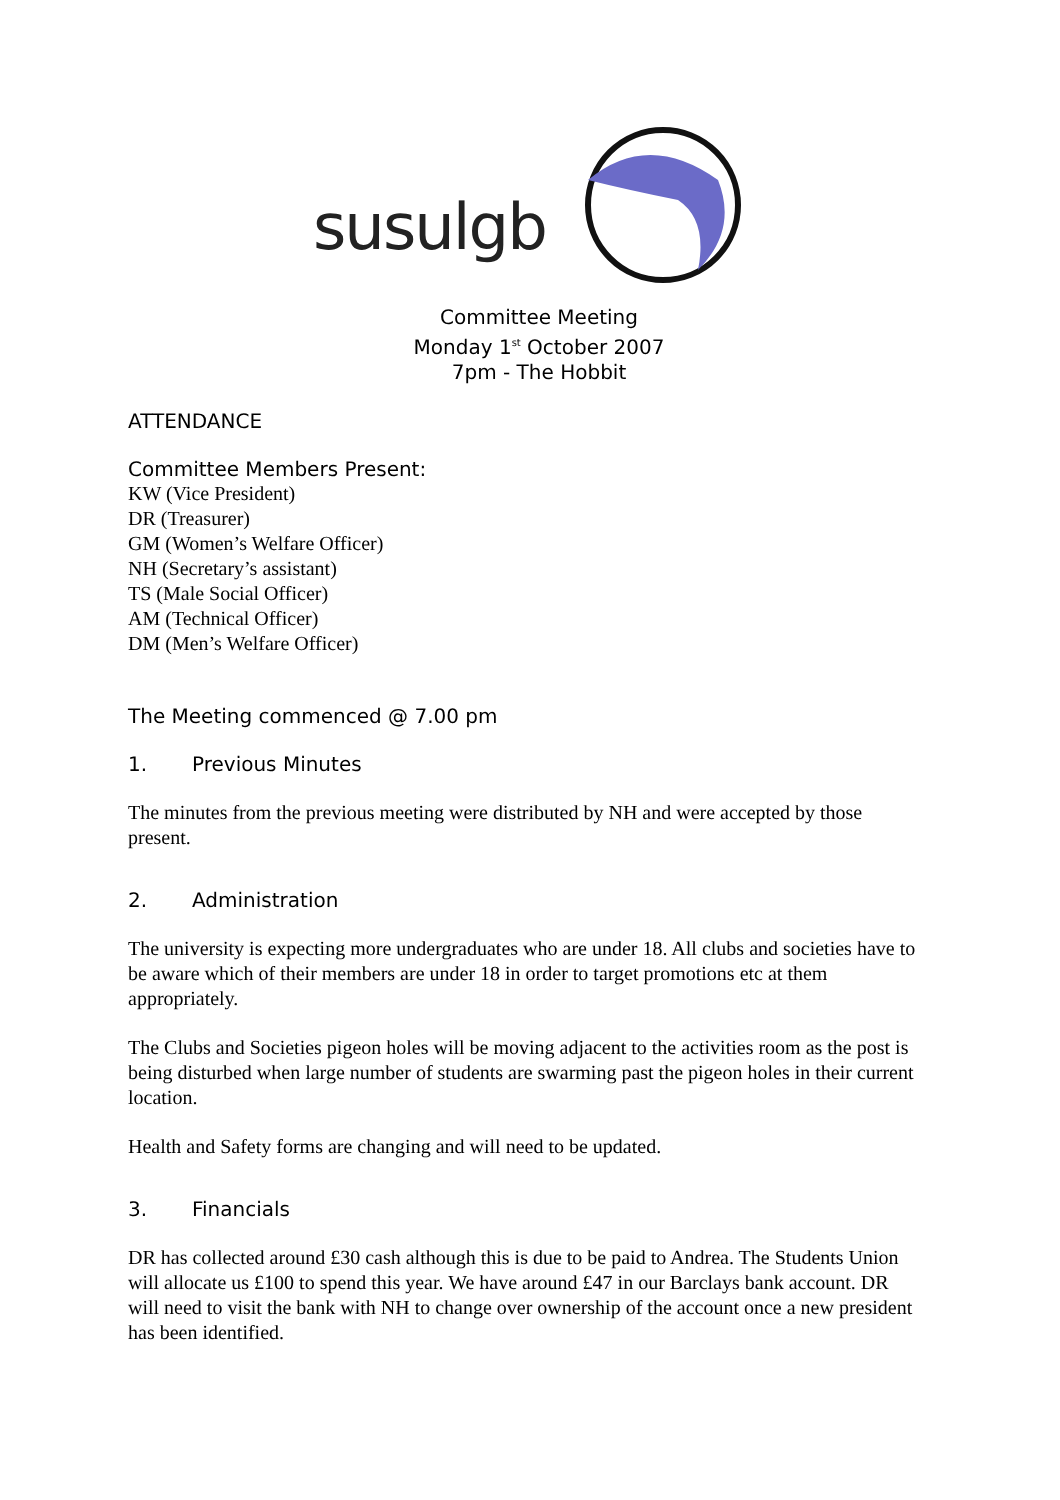susulgb
Committee Meeting
Monday 1<sup>st</sup> October 2007
7pm - The Hobbit
ATTENDANCE
Committee Members Present:
KW (Vice President)
DR (Treasurer)
GM (Women’s Welfare Officer)
NH (Secretary’s assistant)
TS (Male Social Officer)
AM (Technical Officer)
DM (Men’s Welfare Officer)
The Meeting commenced @ 7.00 pm
1. Previous Minutes
The minutes from the previous meeting were distributed by NH and were accepted by those present.
2. Administration
The university is expecting more undergraduates who are under 18. All clubs and societies have to be aware which of their members are under 18 in order to target promotions etc at them appropriately.
The Clubs and Societies pigeon holes will be moving adjacent to the activities room as the post is being disturbed when large number of students are swarming past the pigeon holes in their current location.
Health and Safety forms are changing and will need to be updated.
3. Financials
DR has collected around £30 cash although this is due to be paid to Andrea. The Students Union will allocate us £100 to spend this year. We have around £47 in our Barclays bank account. DR will need to visit the bank with NH to change over ownership of the account once a new president has been identified.